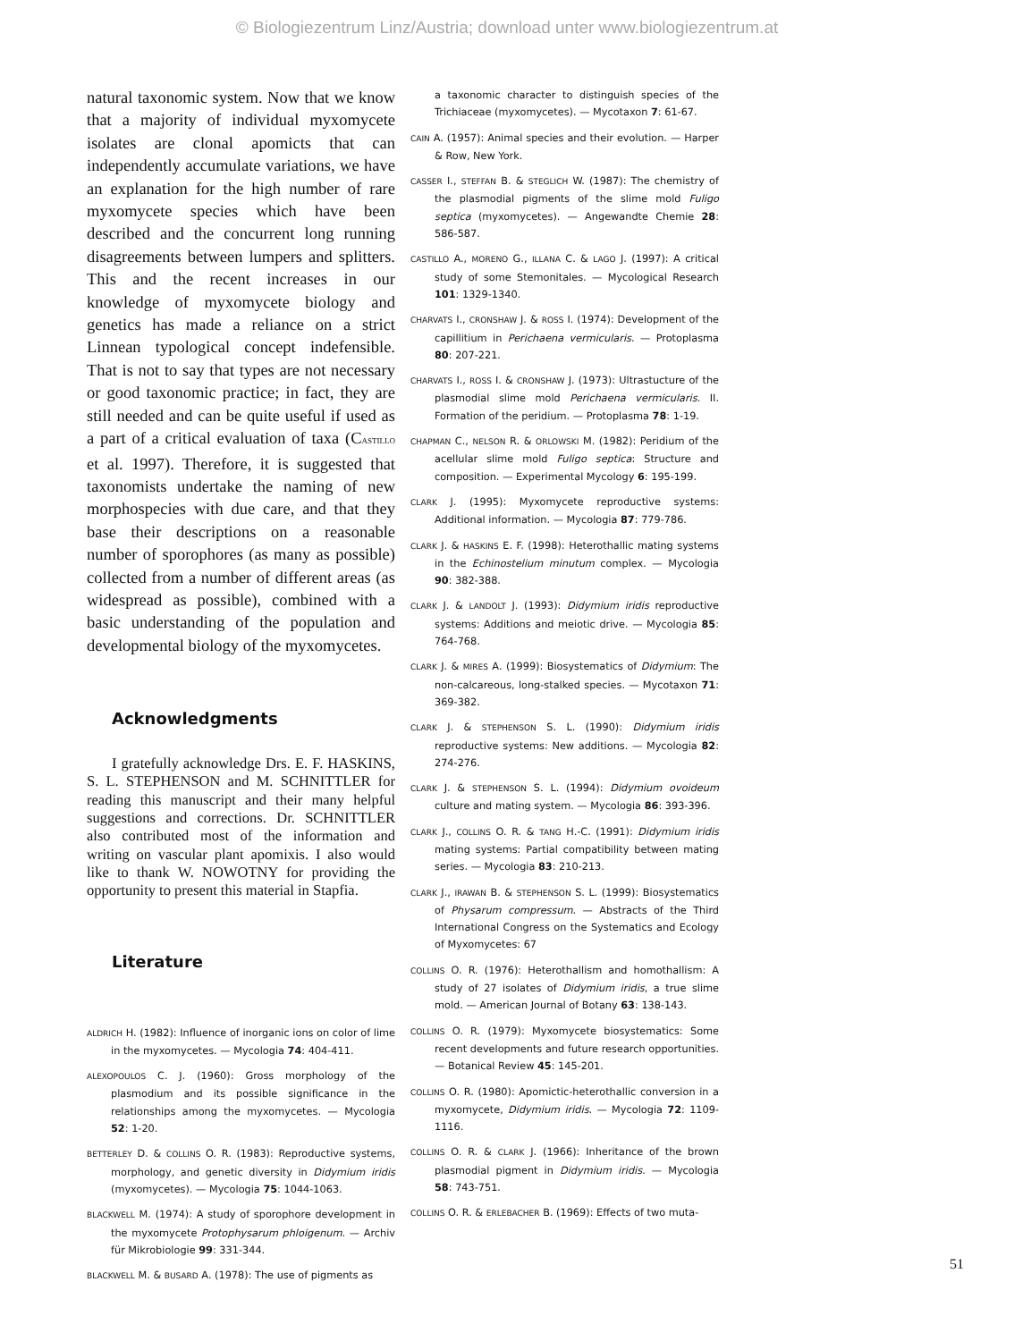© Biologiezentrum Linz/Austria; download unter www.biologiezentrum.at
natural taxonomic system. Now that we know that a majority of individual myxomycete isolates are clonal apomicts that can independently accumulate variations, we have an explanation for the high number of rare myxomycete species which have been described and the concurrent long running disagreements between lumpers and splitters. This and the recent increases in our knowledge of myxomycete biology and genetics has made a reliance on a strict Linnean typological concept indefensible. That is not to say that types are not necessary or good taxonomic practice; in fact, they are still needed and can be quite useful if used as a part of a critical evaluation of taxa (CASTILLO et al. 1997). Therefore, it is suggested that taxonomists undertake the naming of new morphospecies with due care, and that they base their descriptions on a reasonable number of sporophores (as many as possible) collected from a number of different areas (as widespread as possible), combined with a basic understanding of the population and developmental biology of the myxomycetes.
Acknowledgments
I gratefully acknowledge Drs. E. F. HASKINS, S. L. STEPHENSON and M. SCHNITTLER for reading this manuscript and their many helpful suggestions and corrections. Dr. SCHNITTLER also contributed most of the information and writing on vascular plant apomixis. I also would like to thank W. NOWOTNY for providing the opportunity to present this material in Stapfia.
Literature
ALDRICH H. (1982): Influence of inorganic ions on color of lime in the myxomycetes. — Mycologia 74: 404-411.
ALEXOPOULOS C. J. (1960): Gross morphology of the plasmodium and its possible significance in the relationships among the myxomycetes. — Mycologia 52: 1-20.
BETTERLEY D. & COLLINS O. R. (1983): Reproductive systems, morphology, and genetic diversity in Didymium iridis (myxomycetes). — Mycologia 75: 1044-1063.
BLACKWELL M. (1974): A study of sporophore development in the myxomycete Protophysarum phloigenum. — Archiv für Mikrobiologie 99: 331-344.
BLACKWELL M. & BUSARD A. (1978): The use of pigments as
a taxonomic character to distinguish species of the Trichiaceae (myxomycetes). — Mycotaxon 7: 61-67.
CAIN A. (1957): Animal species and their evolution. — Harper & Row, New York.
CASSER I., STEFFAN B. & STEGLICH W. (1987): The chemistry of the plasmodial pigments of the slime mold Fuligo septica (myxomycetes). — Angewandte Chemie 28: 586-587.
CASTILLO A., MORENO G., ILLANA C. & LAGO J. (1997): A critical study of some Stemonitales. — Mycological Research 101: 1329-1340.
CHARVATS I., CRONSHAW J. & ROSS I. (1974): Development of the capillitium in Perichaena vermicularis. — Protoplasma 80: 207-221.
CHARVATS I., ROSS I. & CRONSHAW J. (1973): Ultrastucture of the plasmodial slime mold Perichaena vermicularis. II. Formation of the peridium. — Protoplasma 78: 1-19.
CHAPMAN C., NELSON R. & ORLOWSKI M. (1982): Peridium of the acellular slime mold Fuligo septica: Structure and composition. — Experimental Mycology 6: 195-199.
CLARK J. (1995): Myxomycete reproductive systems: Additional information. — Mycologia 87: 779-786.
CLARK J. & HASKINS E. F. (1998): Heterothallic mating systems in the Echinostelium minutum complex. — Mycologia 90: 382-388.
CLARK J. & LANDOLT J. (1993): Didymium iridis reproductive systems: Additions and meiotic drive. — Mycologia 85: 764-768.
CLARK J. & MIRES A. (1999): Biosystematics of Didymium: The non-calcareous, long-stalked species. — Mycotaxon 71: 369-382.
CLARK J. & STEPHENSON S. L. (1990): Didymium iridis reproductive systems: New additions. — Mycologia 82: 274-276.
CLARK J. & STEPHENSON S. L. (1994): Didymium ovoideum culture and mating system. — Mycologia 86: 393-396.
CLARK J., COLLINS O. R. & TANG H.-C. (1991): Didymium iridis mating systems: Partial compatibility between mating series. — Mycologia 83: 210-213.
CLARK J., IRAWAN B. & STEPHENSON S. L. (1999): Biosystematics of Physarum compressum. — Abstracts of the Third International Congress on the Systematics and Ecology of Myxomycetes: 67
COLLINS O. R. (1976): Heterothallism and homothallism: A study of 27 isolates of Didymium iridis, a true slime mold. — American Journal of Botany 63: 138-143.
COLLINS O. R. (1979): Myxomycete biosystematics: Some recent developments and future research opportunities. — Botanical Review 45: 145-201.
COLLINS O. R. (1980): Apomictic-heterothallic conversion in a myxomycete, Didymium iridis. — Mycologia 72: 1109-1116.
COLLINS O. R. & CLARK J. (1966): Inheritance of the brown plasmodial pigment in Didymium iridis. — Mycologia 58: 743-751.
COLLINS O. R. & ERLEBACHER B. (1969): Effects of two muta-
51